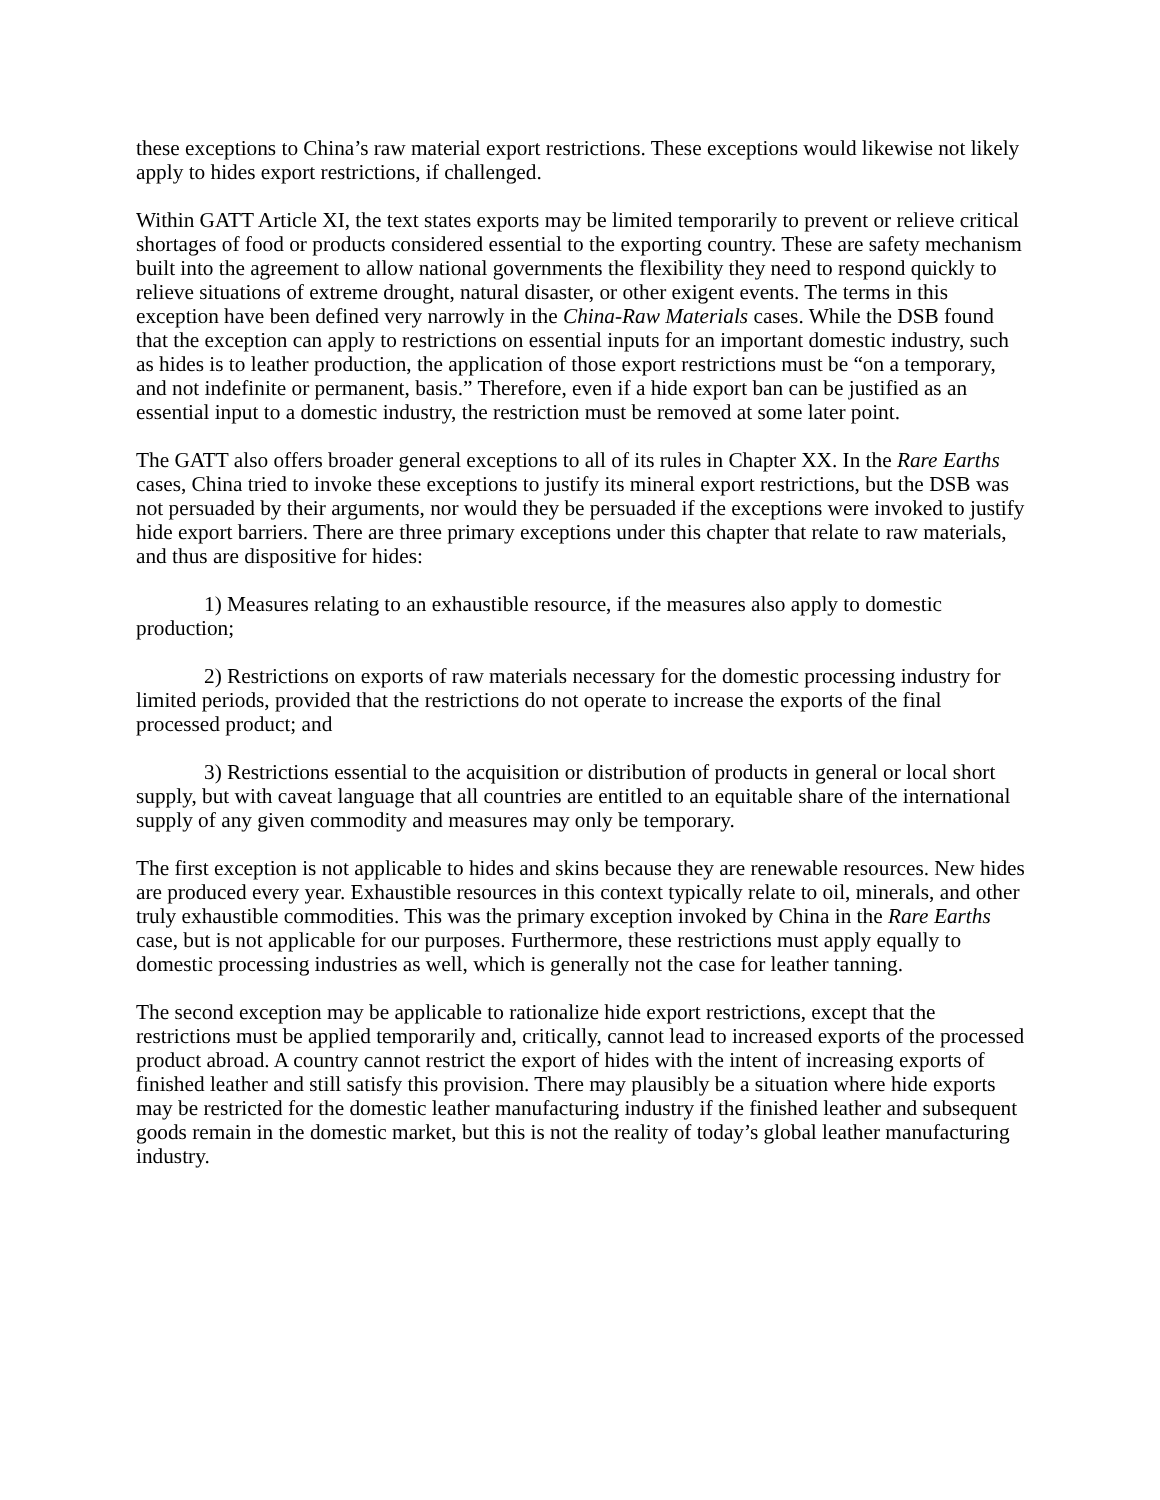these exceptions to China’s raw material export restrictions. These exceptions would likewise not likely apply to hides export restrictions, if challenged.
Within GATT Article XI, the text states exports may be limited temporarily to prevent or relieve critical shortages of food or products considered essential to the exporting country. These are safety mechanism built into the agreement to allow national governments the flexibility they need to respond quickly to relieve situations of extreme drought, natural disaster, or other exigent events. The terms in this exception have been defined very narrowly in the China-Raw Materials cases. While the DSB found that the exception can apply to restrictions on essential inputs for an important domestic industry, such as hides is to leather production, the application of those export restrictions must be “on a temporary, and not indefinite or permanent, basis.” Therefore, even if a hide export ban can be justified as an essential input to a domestic industry, the restriction must be removed at some later point.
The GATT also offers broader general exceptions to all of its rules in Chapter XX. In the Rare Earths cases, China tried to invoke these exceptions to justify its mineral export restrictions, but the DSB was not persuaded by their arguments, nor would they be persuaded if the exceptions were invoked to justify hide export barriers. There are three primary exceptions under this chapter that relate to raw materials, and thus are dispositive for hides:
1) Measures relating to an exhaustible resource, if the measures also apply to domestic production;
2) Restrictions on exports of raw materials necessary for the domestic processing industry for limited periods, provided that the restrictions do not operate to increase the exports of the final processed product; and
3) Restrictions essential to the acquisition or distribution of products in general or local short supply, but with caveat language that all countries are entitled to an equitable share of the international supply of any given commodity and measures may only be temporary.
The first exception is not applicable to hides and skins because they are renewable resources. New hides are produced every year. Exhaustible resources in this context typically relate to oil, minerals, and other truly exhaustible commodities. This was the primary exception invoked by China in the Rare Earths case, but is not applicable for our purposes. Furthermore, these restrictions must apply equally to domestic processing industries as well, which is generally not the case for leather tanning.
The second exception may be applicable to rationalize hide export restrictions, except that the restrictions must be applied temporarily and, critically, cannot lead to increased exports of the processed product abroad. A country cannot restrict the export of hides with the intent of increasing exports of finished leather and still satisfy this provision. There may plausibly be a situation where hide exports may be restricted for the domestic leather manufacturing industry if the finished leather and subsequent goods remain in the domestic market, but this is not the reality of today’s global leather manufacturing industry.